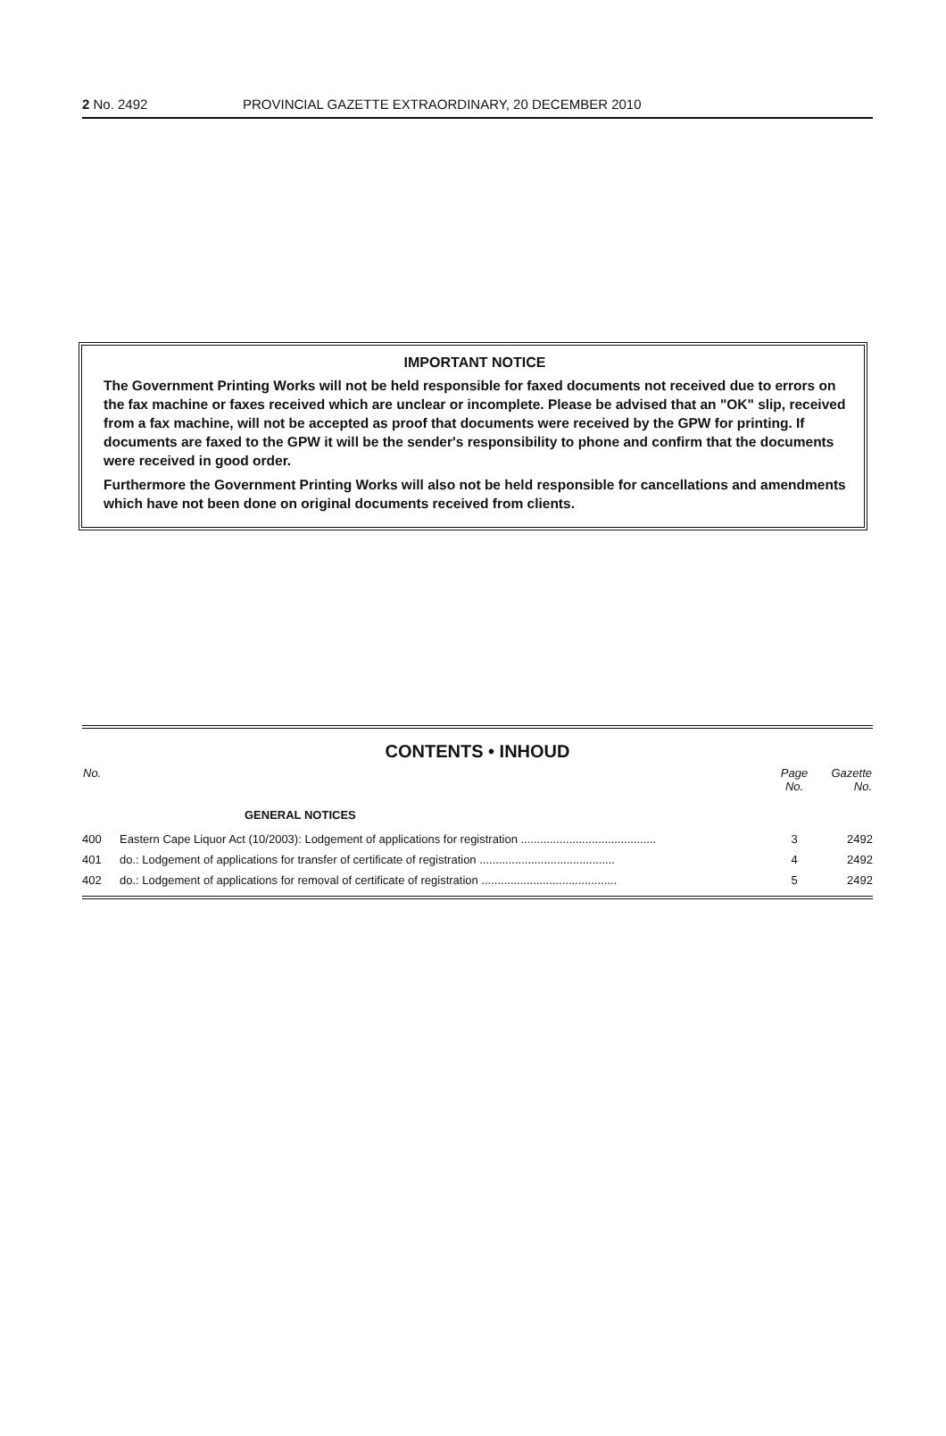2 No. 2492 PROVINCIAL GAZETTE EXTRAORDINARY, 20 DECEMBER 2010
IMPORTANT NOTICE
The Government Printing Works will not be held responsible for faxed documents not received due to errors on the fax machine or faxes received which are unclear or incomplete. Please be advised that an "OK" slip, received from a fax machine, will not be accepted as proof that documents were received by the GPW for printing. If documents are faxed to the GPW it will be the sender's responsibility to phone and confirm that the documents were received in good order.
Furthermore the Government Printing Works will also not be held responsible for cancellations and amendments which have not been done on original documents received from clients.
CONTENTS • INHOUD
| No. | | Page No. | Gazette No. |
| --- | --- | --- | --- |
| | GENERAL NOTICES | | |
| 400 | Eastern Cape Liquor Act (10/2003): Lodgement of applications for registration .......................................... | 3 | 2492 |
| 401 | do.: Lodgement of applications for transfer of certificate of registration .......................................... | 4 | 2492 |
| 402 | do.: Lodgement of applications for removal of certificate of registration .......................................... | 5 | 2492 |